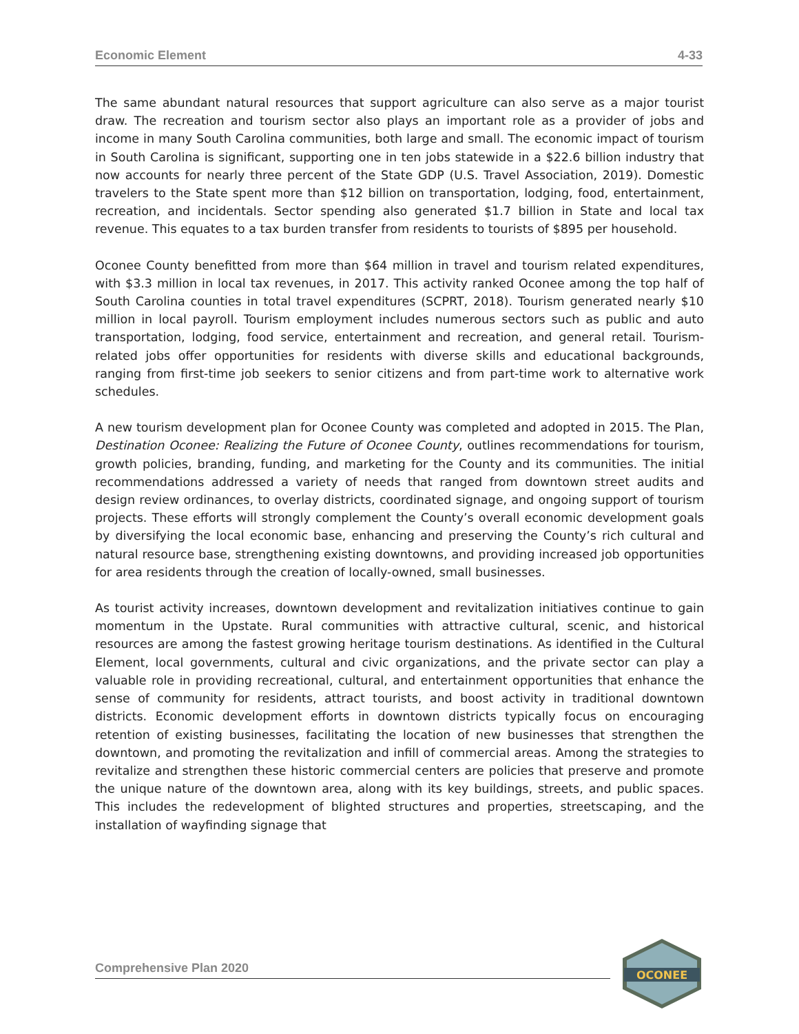Economic Element 4-33
The same abundant natural resources that support agriculture can also serve as a major tourist draw. The recreation and tourism sector also plays an important role as a provider of jobs and income in many South Carolina communities, both large and small. The economic impact of tourism in South Carolina is significant, supporting one in ten jobs statewide in a $22.6 billion industry that now accounts for nearly three percent of the State GDP (U.S. Travel Association, 2019). Domestic travelers to the State spent more than $12 billion on transportation, lodging, food, entertainment, recreation, and incidentals. Sector spending also generated $1.7 billion in State and local tax revenue. This equates to a tax burden transfer from residents to tourists of $895 per household.
Oconee County benefitted from more than $64 million in travel and tourism related expenditures, with $3.3 million in local tax revenues, in 2017. This activity ranked Oconee among the top half of South Carolina counties in total travel expenditures (SCPRT, 2018). Tourism generated nearly $10 million in local payroll. Tourism employment includes numerous sectors such as public and auto transportation, lodging, food service, entertainment and recreation, and general retail. Tourism-related jobs offer opportunities for residents with diverse skills and educational backgrounds, ranging from first-time job seekers to senior citizens and from part-time work to alternative work schedules.
A new tourism development plan for Oconee County was completed and adopted in 2015. The Plan, Destination Oconee: Realizing the Future of Oconee County, outlines recommendations for tourism, growth policies, branding, funding, and marketing for the County and its communities. The initial recommendations addressed a variety of needs that ranged from downtown street audits and design review ordinances, to overlay districts, coordinated signage, and ongoing support of tourism projects. These efforts will strongly complement the County’s overall economic development goals by diversifying the local economic base, enhancing and preserving the County’s rich cultural and natural resource base, strengthening existing downtowns, and providing increased job opportunities for area residents through the creation of locally-owned, small businesses.
As tourist activity increases, downtown development and revitalization initiatives continue to gain momentum in the Upstate. Rural communities with attractive cultural, scenic, and historical resources are among the fastest growing heritage tourism destinations. As identified in the Cultural Element, local governments, cultural and civic organizations, and the private sector can play a valuable role in providing recreational, cultural, and entertainment opportunities that enhance the sense of community for residents, attract tourists, and boost activity in traditional downtown districts. Economic development efforts in downtown districts typically focus on encouraging retention of existing businesses, facilitating the location of new businesses that strengthen the downtown, and promoting the revitalization and infill of commercial areas. Among the strategies to revitalize and strengthen these historic commercial centers are policies that preserve and promote the unique nature of the downtown area, along with its key buildings, streets, and public spaces. This includes the redevelopment of blighted structures and properties, streetscaping, and the installation of wayfinding signage that
Comprehensive Plan 2020
OCONEE